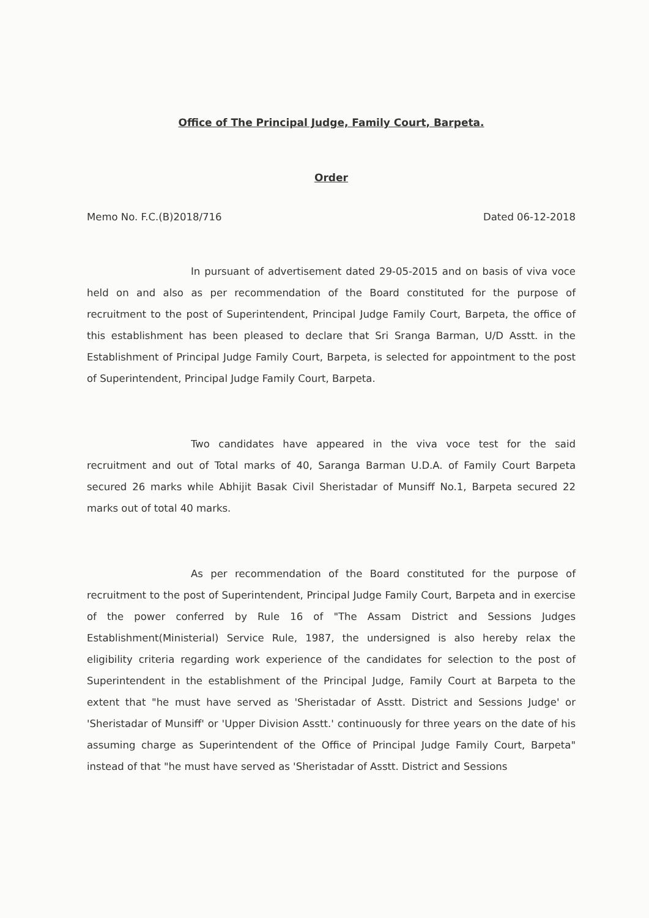Office of The Principal Judge, Family Court, Barpeta.
Order
Memo No. F.C.(B)2018/716 Dated 06-12-2018
In pursuant of advertisement dated 29-05-2015 and on basis of viva voce held on and also as per recommendation of the Board constituted for the purpose of recruitment to the post of Superintendent, Principal Judge Family Court, Barpeta, the office of this establishment has been pleased to declare that Sri Sranga Barman, U/D Asstt. in the Establishment of Principal Judge Family Court, Barpeta, is selected for appointment to the post of Superintendent, Principal Judge Family Court, Barpeta.
Two candidates have appeared in the viva voce test for the said recruitment and out of Total marks of 40, Saranga Barman U.D.A. of Family Court Barpeta secured 26 marks while Abhijit Basak Civil Sheristadar of Munsiff No.1, Barpeta secured 22 marks out of total 40 marks.
As per recommendation of the Board constituted for the purpose of recruitment to the post of Superintendent, Principal Judge Family Court, Barpeta and in exercise of the power conferred by Rule 16 of "The Assam District and Sessions Judges Establishment(Ministerial) Service Rule, 1987, the undersigned is also hereby relax the eligibility criteria regarding work experience of the candidates for selection to the post of Superintendent in the establishment of the Principal Judge, Family Court at Barpeta to the extent that "he must have served as 'Sheristadar of Asstt. District and Sessions Judge' or 'Sheristadar of Munsiff' or 'Upper Division Asstt.' continuously for three years on the date of his assuming charge as Superintendent of the Office of Principal Judge Family Court, Barpeta" instead of that "he must have served as 'Sheristadar of Asstt. District and Sessions